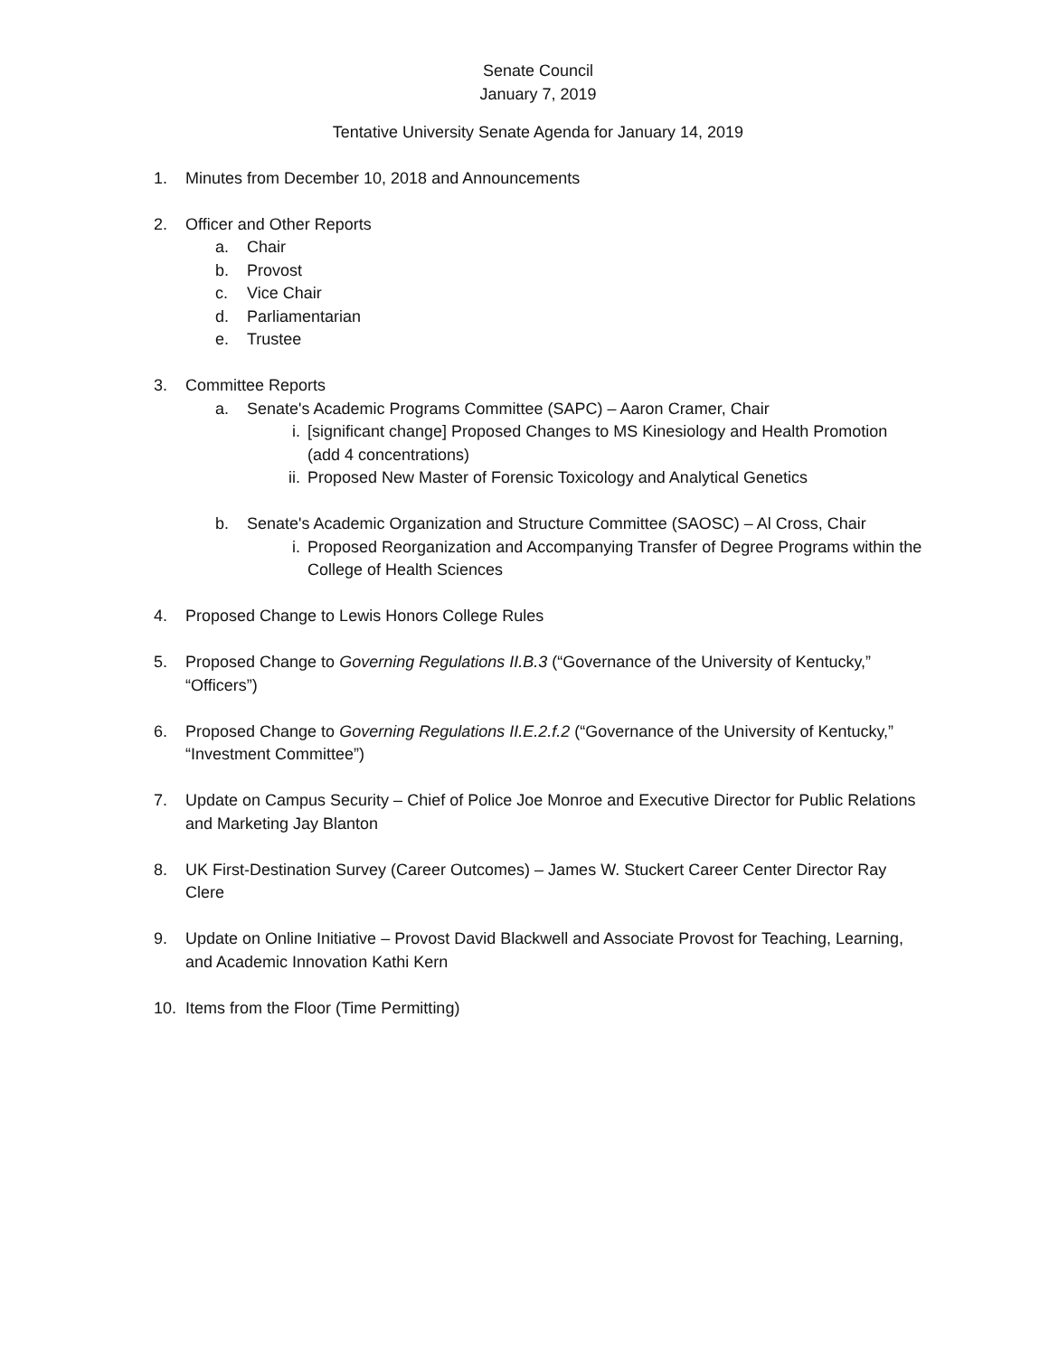Senate Council
January 7, 2019
Tentative University Senate Agenda for January 14, 2019
1. Minutes from December 10, 2018 and Announcements
2. Officer and Other Reports
a. Chair
b. Provost
c. Vice Chair
d. Parliamentarian
e. Trustee
3. Committee Reports
a. Senate's Academic Programs Committee (SAPC) – Aaron Cramer, Chair
i. [significant change] Proposed Changes to MS Kinesiology and Health Promotion (add 4 concentrations)
ii. Proposed New Master of Forensic Toxicology and Analytical Genetics
b. Senate's Academic Organization and Structure Committee (SAOSC) – Al Cross, Chair
i. Proposed Reorganization and Accompanying Transfer of Degree Programs within the College of Health Sciences
4. Proposed Change to Lewis Honors College Rules
5. Proposed Change to Governing Regulations II.B.3 (“Governance of the University of Kentucky,” “Officers”)
6. Proposed Change to Governing Regulations II.E.2.f.2 (“Governance of the University of Kentucky,” “Investment Committee”)
7. Update on Campus Security – Chief of Police Joe Monroe and Executive Director for Public Relations and Marketing Jay Blanton
8. UK First-Destination Survey (Career Outcomes) – James W. Stuckert Career Center Director Ray Clere
9. Update on Online Initiative – Provost David Blackwell and Associate Provost for Teaching, Learning, and Academic Innovation Kathi Kern
10. Items from the Floor (Time Permitting)